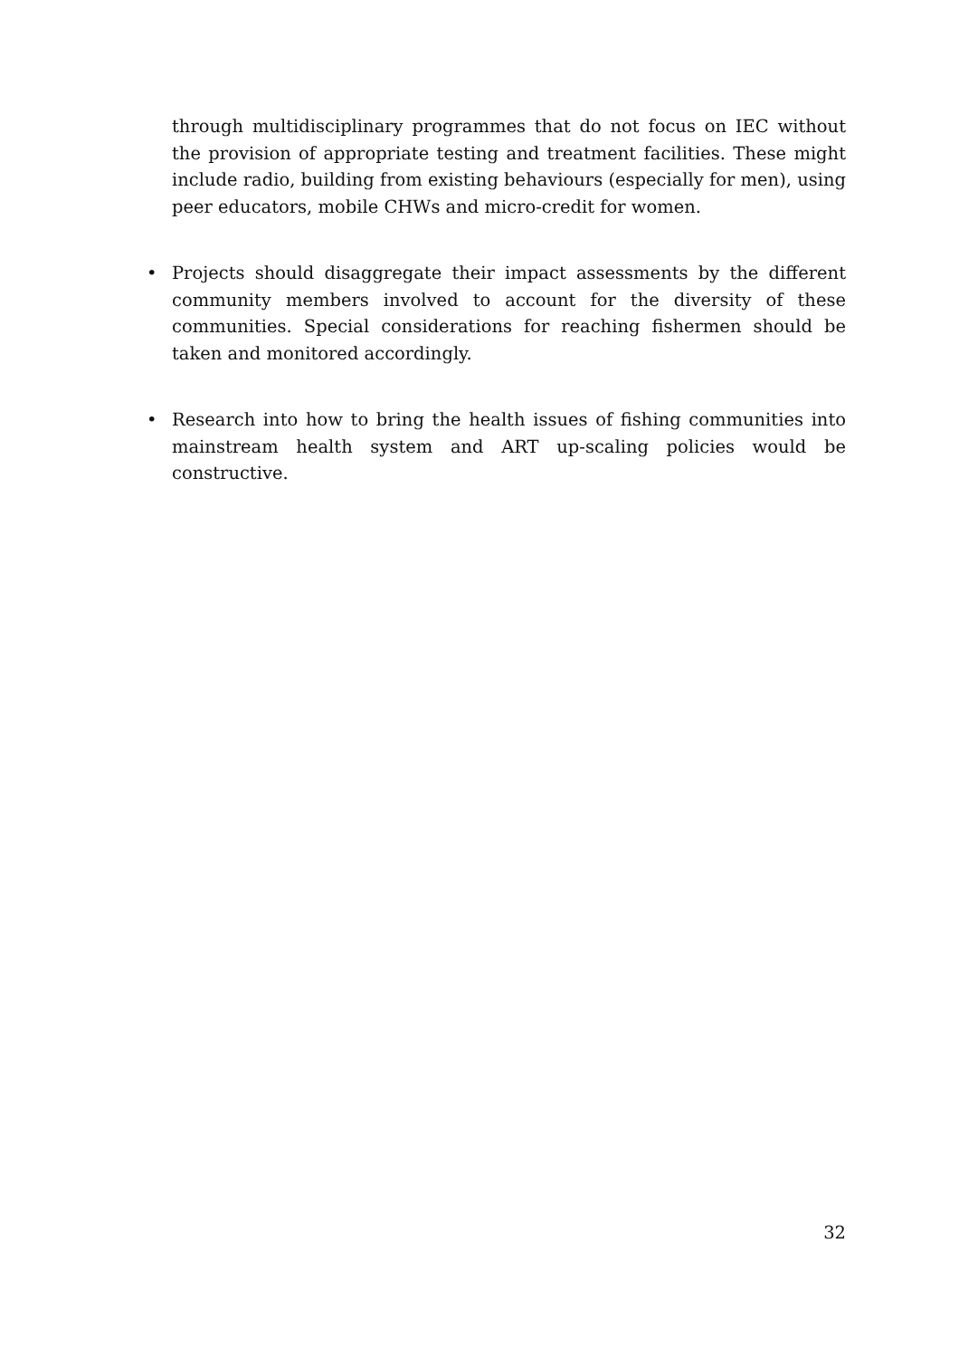through multidisciplinary programmes that do not focus on IEC without the provision of appropriate testing and treatment facilities. These might include radio, building from existing behaviours (especially for men), using peer educators, mobile CHWs and micro-credit for women.
• Projects should disaggregate their impact assessments by the different community members involved to account for the diversity of these communities. Special considerations for reaching fishermen should be taken and monitored accordingly.
• Research into how to bring the health issues of fishing communities into mainstream health system and ART up-scaling policies would be constructive.
32